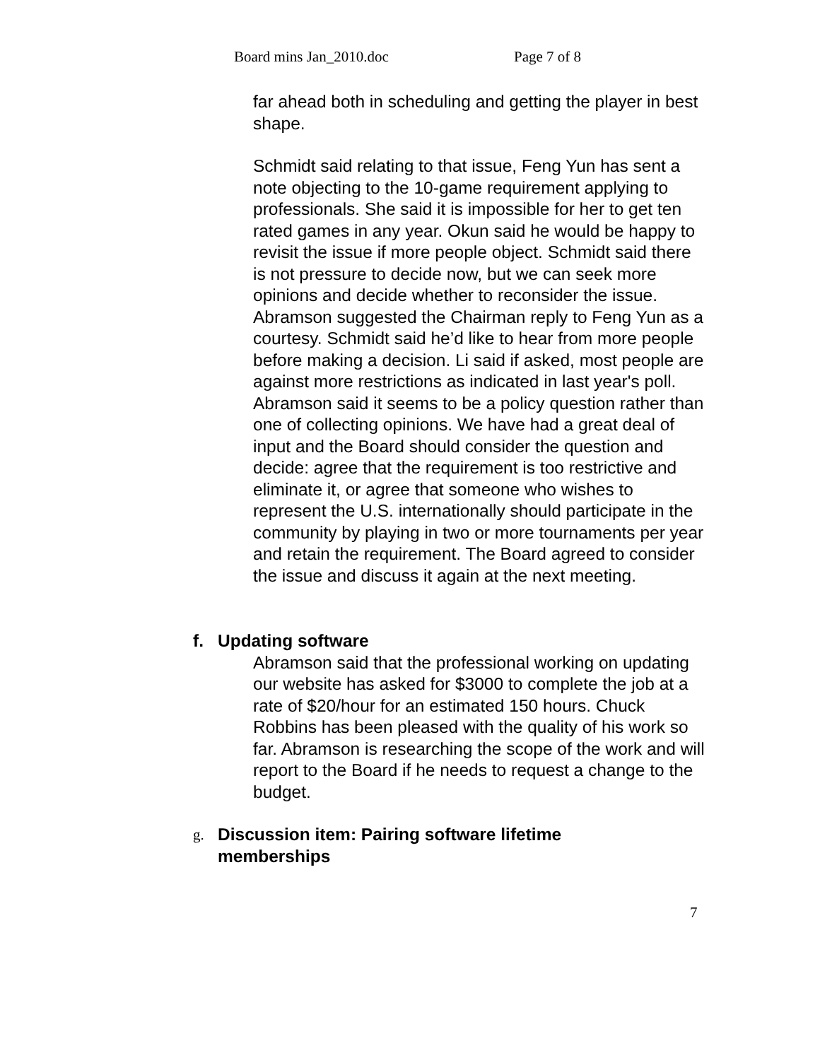Board mins Jan_2010.doc Page 7 of 8
far ahead both in scheduling and getting the player in best shape.
Schmidt said relating to that issue, Feng Yun has sent a note objecting to the 10-game requirement applying to professionals. She said it is impossible for her to get ten rated games in any year. Okun said he would be happy to revisit the issue if more people object. Schmidt said there is not pressure to decide now, but we can seek more opinions and decide whether to reconsider the issue. Abramson suggested the Chairman reply to Feng Yun as a courtesy. Schmidt said he’d like to hear from more people before making a decision. Li said if asked, most people are against more restrictions as indicated in last year's poll. Abramson said it seems to be a policy question rather than one of collecting opinions. We have had a great deal of input and the Board should consider the question and decide: agree that the requirement is too restrictive and eliminate it, or agree that someone who wishes to represent the U.S. internationally should participate in the community by playing in two or more tournaments per year and retain the requirement. The Board agreed to consider the issue and discuss it again at the next meeting.
f. Updating software
Abramson said that the professional working on updating our website has asked for $3000 to complete the job at a rate of $20/hour for an estimated 150 hours. Chuck Robbins has been pleased with the quality of his work so far. Abramson is researching the scope of the work and will report to the Board if he needs to request a change to the budget.
g. Discussion item: Pairing software lifetime
memberships
7